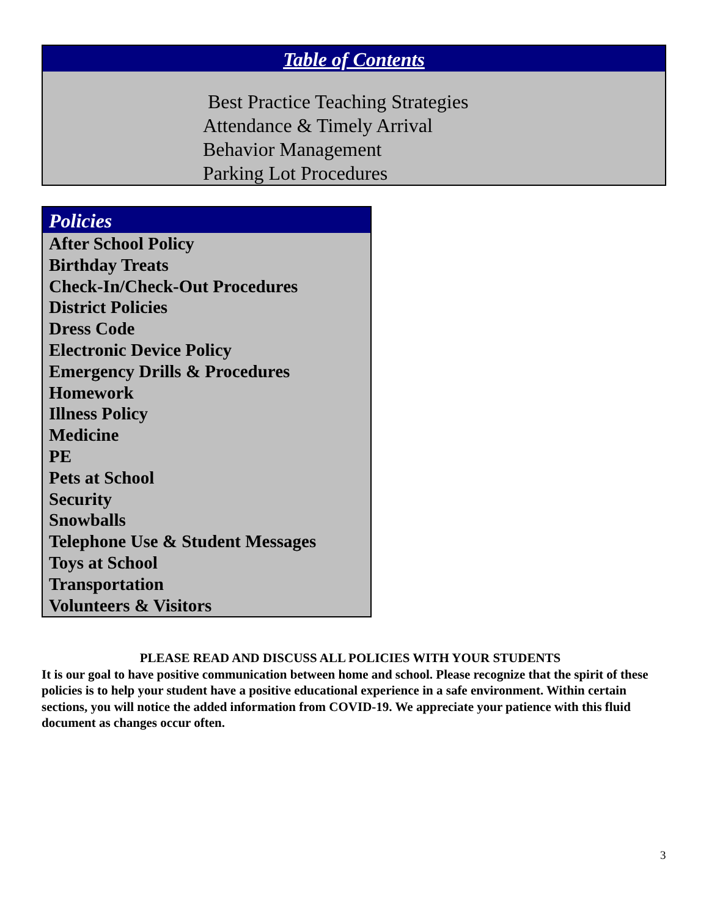Table of Contents
Best Practice Teaching Strategies
Attendance & Timely Arrival
Behavior Management
Parking Lot Procedures
Policies
After School Policy
Birthday Treats
Check-In/Check-Out Procedures
District Policies
Dress Code
Electronic Device Policy
Emergency Drills & Procedures
Homework
Illness Policy
Medicine
PE
Pets at School
Security
Snowballs
Telephone Use & Student Messages
Toys at School
Transportation
Volunteers & Visitors
PLEASE READ AND DISCUSS ALL POLICIES WITH YOUR STUDENTS
It is our goal to have positive communication between home and school. Please recognize that the spirit of these policies is to help your student have a positive educational experience in a safe environment. Within certain sections, you will notice the added information from COVID-19. We appreciate your patience with this fluid document as changes occur often.
3